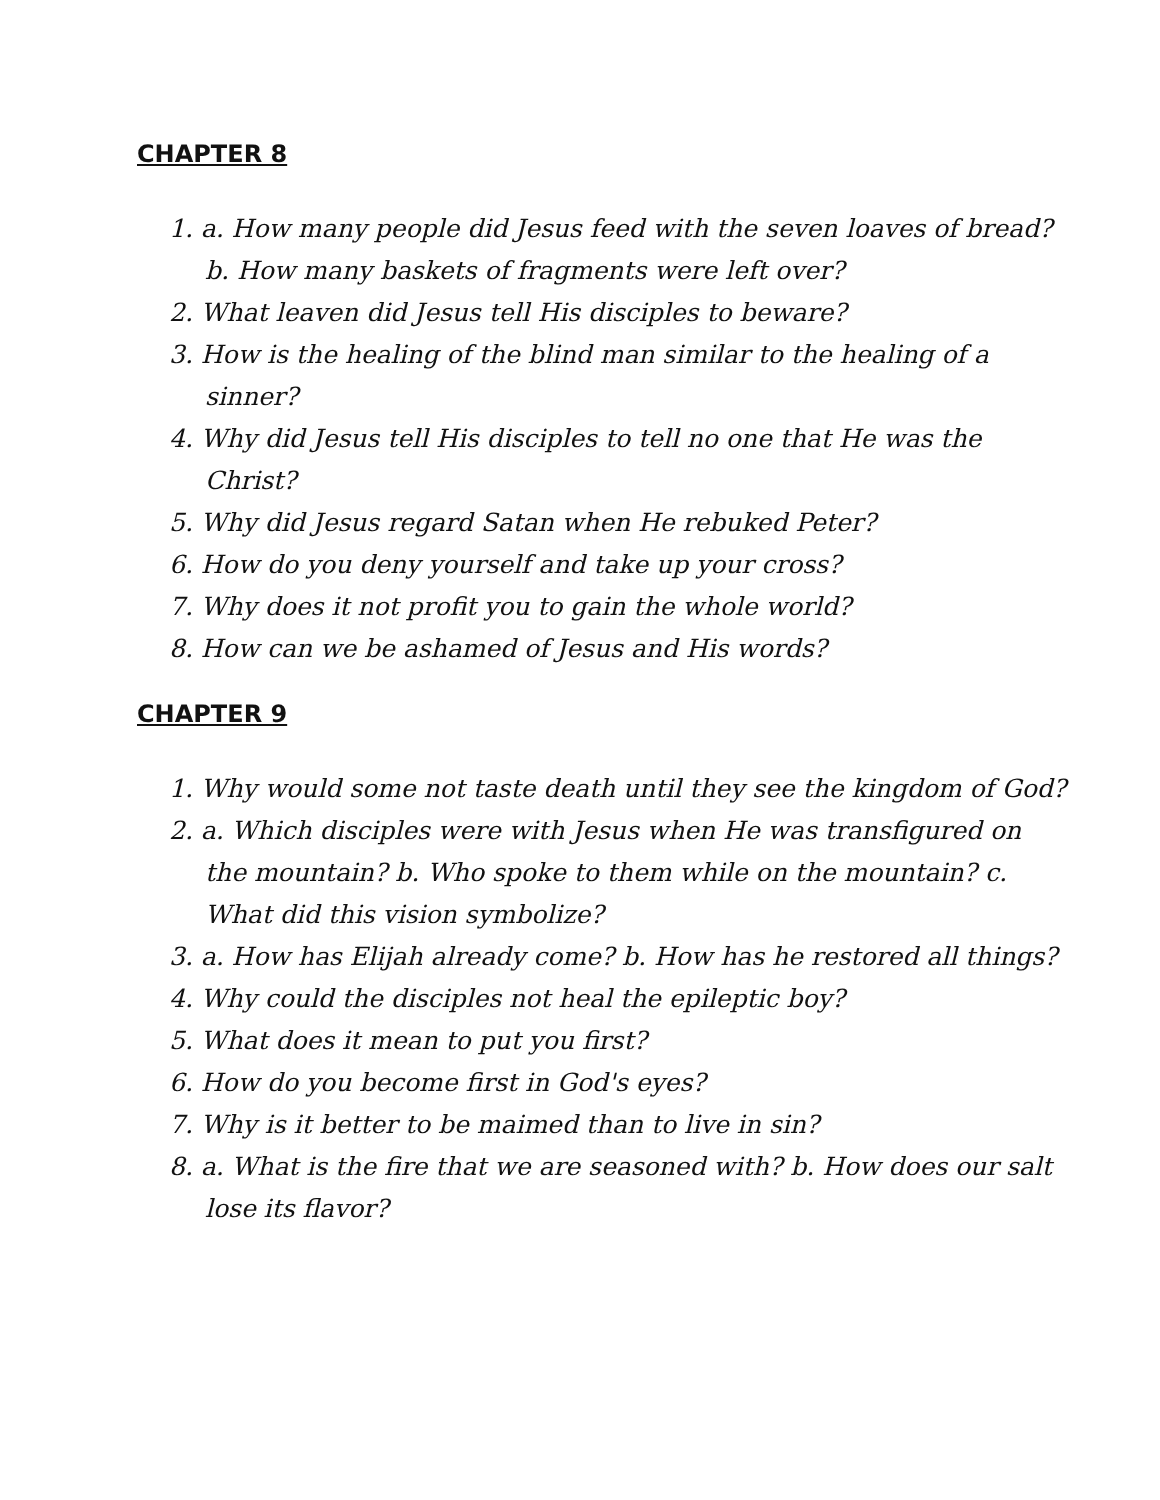CHAPTER 8
1. a. How many people did Jesus feed with the seven loaves of bread? b. How many baskets of fragments were left over?
2. What leaven did Jesus tell His disciples to beware?
3. How is the healing of the blind man similar to the healing of a sinner?
4. Why did Jesus tell His disciples to tell no one that He was the Christ?
5. Why did Jesus regard Satan when He rebuked Peter?
6. How do you deny yourself and take up your cross?
7. Why does it not profit you to gain the whole world?
8. How can we be ashamed of Jesus and His words?
CHAPTER 9
1. Why would some not taste death until they see the kingdom of God?
2. a. Which disciples were with Jesus when He was transfigured on the mountain? b. Who spoke to them while on the mountain? c. What did this vision symbolize?
3. a. How has Elijah already come? b. How has he restored all things?
4. Why could the disciples not heal the epileptic boy?
5. What does it mean to put you first?
6. How do you become first in God's eyes?
7. Why is it better to be maimed than to live in sin?
8. a. What is the fire that we are seasoned with? b. How does our salt lose its flavor?